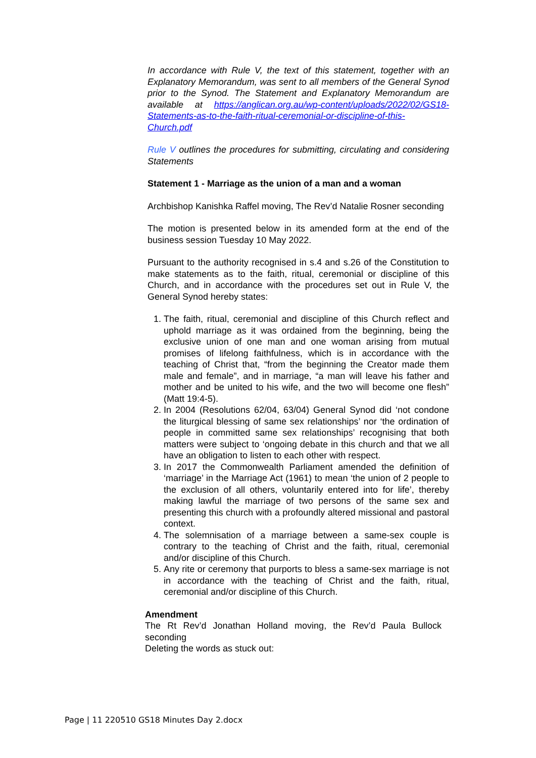In accordance with Rule V, the text of this statement, together with an Explanatory Memorandum, was sent to all members of the General Synod prior to the Synod. The Statement and Explanatory Memorandum are available at https://anglican.org.au/wp-content/uploads/2022/02/GS18-Statements-as-to-the-faith-ritual-ceremonial-or-discipline-of-this-Church.pdf
Rule V outlines the procedures for submitting, circulating and considering Statements
Statement 1 - Marriage as the union of a man and a woman
Archbishop Kanishka Raffel moving, The Rev’d Natalie Rosner seconding
The motion is presented below in its amended form at the end of the business session Tuesday 10 May 2022.
Pursuant to the authority recognised in s.4 and s.26 of the Constitution to make statements as to the faith, ritual, ceremonial or discipline of this Church, and in accordance with the procedures set out in Rule V, the General Synod hereby states:
1. The faith, ritual, ceremonial and discipline of this Church reflect and uphold marriage as it was ordained from the beginning, being the exclusive union of one man and one woman arising from mutual promises of lifelong faithfulness, which is in accordance with the teaching of Christ that, “from the beginning the Creator made them male and female”, and in marriage, “a man will leave his father and mother and be united to his wife, and the two will become one flesh” (Matt 19:4-5).
2. In 2004 (Resolutions 62/04, 63/04) General Synod did ‘not condone the liturgical blessing of same sex relationships’ nor ‘the ordination of people in committed same sex relationships’ recognising that both matters were subject to ‘ongoing debate in this church and that we all have an obligation to listen to each other with respect.
3. In 2017 the Commonwealth Parliament amended the definition of ‘marriage’ in the Marriage Act (1961) to mean ‘the union of 2 people to the exclusion of all others, voluntarily entered into for life’, thereby making lawful the marriage of two persons of the same sex and presenting this church with a profoundly altered missional and pastoral context.
4. The solemnisation of a marriage between a same-sex couple is contrary to the teaching of Christ and the faith, ritual, ceremonial and/or discipline of this Church.
5. Any rite or ceremony that purports to bless a same-sex marriage is not in accordance with the teaching of Christ and the faith, ritual, ceremonial and/or discipline of this Church.
Amendment
The Rt Rev’d Jonathan Holland moving, the Rev’d Paula Bullock seconding
Deleting the words as stuck out:
Page | 11 220510 GS18 Minutes Day 2.docx